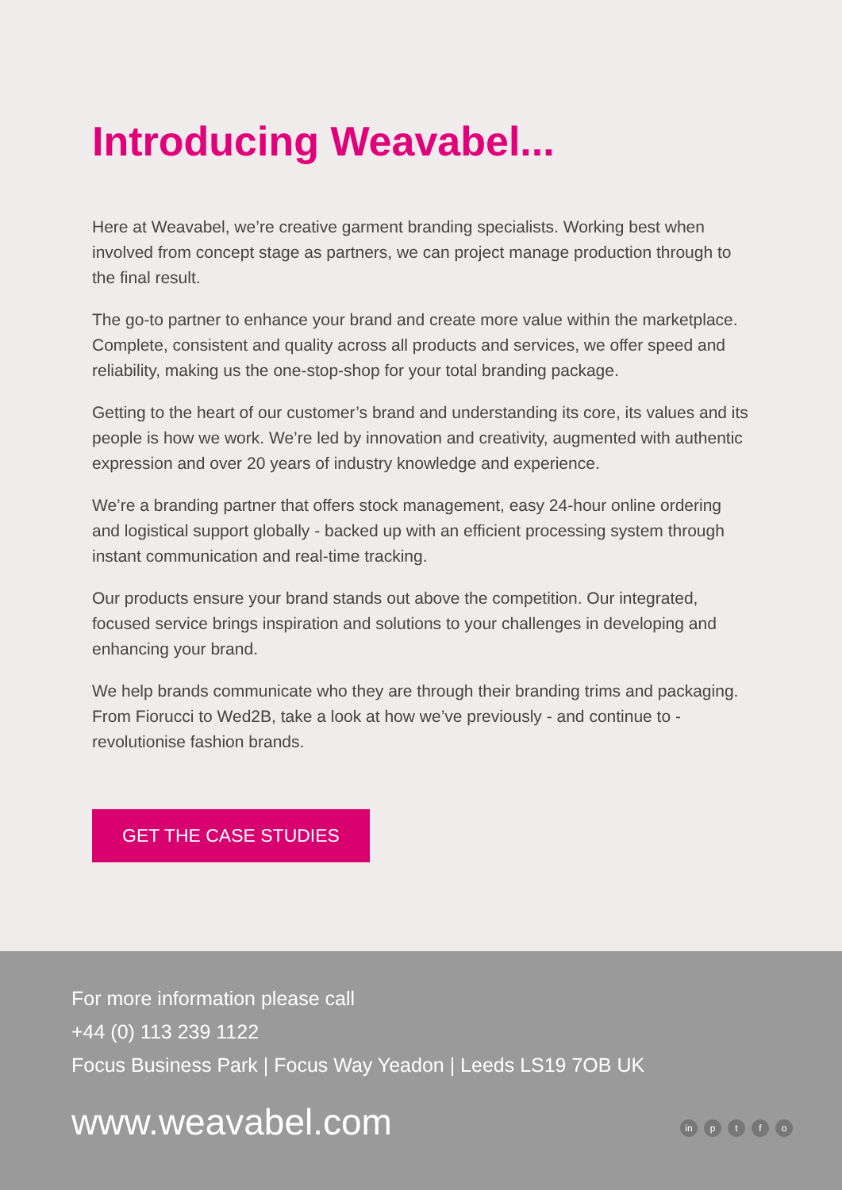Introducing Weavabel...
Here at Weavabel, we’re creative garment branding specialists. Working best when involved from concept stage as partners, we can project manage production through to the final result.
The go-to partner to enhance your brand and create more value within the marketplace. Complete, consistent and quality across all products and services, we offer speed and reliability, making us the one-stop-shop for your total branding package.
Getting to the heart of our customer’s brand and understanding its core, its values and its people is how we work. We’re led by innovation and creativity, augmented with authentic expression and over 20 years of industry knowledge and experience.
We’re a branding partner that offers stock management, easy 24-hour online ordering and logistical support globally - backed up with an efficient processing system through instant communication and real-time tracking.
Our products ensure your brand stands out above the competition. Our integrated, focused service brings inspiration and solutions to your challenges in developing and enhancing your brand.
We help brands communicate who they are through their branding trims and packaging. From Fiorucci to Wed2B, take a look at how we’ve previously - and continue to - revolutionise fashion brands.
GET THE CASE STUDIES
For more information please call
+44 (0) 113 239 1122
Focus Business Park | Focus Way Yeadon | Leeds LS19 7OB UK
www.weavabel.com
in p t f o